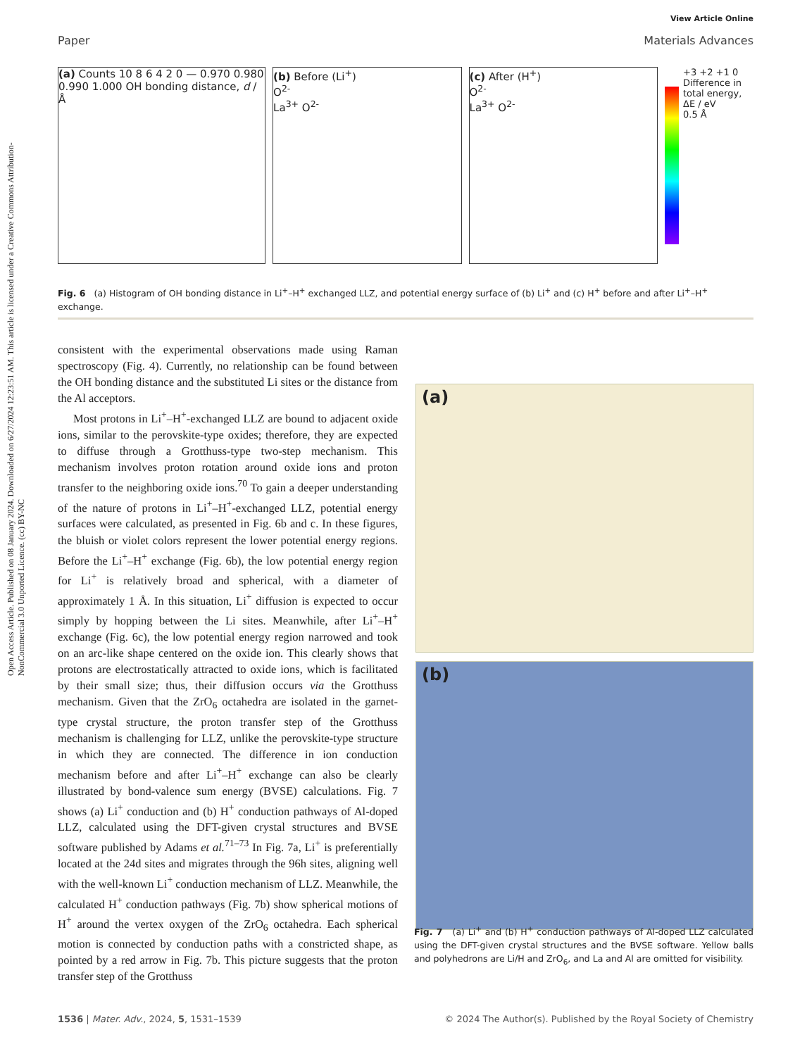Open Access Article. Published on 08 January 2024. Downloaded on 6/27/2024 12:23:51 AM. This article is licensed under a Creative Commons Attribution-NonCommercial 3.0 Unported Licence. (cc) BY-NC
View Article Online
Paper Materials Advances
(a) Counts 10 8 6 4 2 0 — 0.970 0.980 0.990 1.000 OH bonding distance, d / Å
(b) Before (Li<sup>+</sup>)
O<sup>2-</sup>
La<sup>3+</sup> O<sup>2-</sup>
(c) After (H<sup>+</sup>)
O<sup>2-</sup>
La<sup>3+</sup> O<sup>2-</sup>
+3 +2 +1 0
Difference in total energy, ΔE / eV
0.5 Å
Fig. 6 (a) Histogram of OH bonding distance in Li<sup>+</sup>–H<sup>+</sup> exchanged LLZ, and potential energy surface of (b) Li<sup>+</sup> and (c) H<sup>+</sup> before and after Li<sup>+</sup>–H<sup>+</sup> exchange.
consistent with the experimental observations made using Raman spectroscopy (Fig. 4). Currently, no relationship can be found between the OH bonding distance and the substituted Li sites or the distance from the Al acceptors.
Most protons in Li<sup>+</sup>–H<sup>+</sup>-exchanged LLZ are bound to adjacent oxide ions, similar to the perovskite-type oxides; therefore, they are expected to diffuse through a Grotthuss-type two-step mechanism. This mechanism involves proton rotation around oxide ions and proton transfer to the neighboring oxide ions.<sup>70</sup> To gain a deeper understanding of the nature of protons in Li<sup>+</sup>–H<sup>+</sup>-exchanged LLZ, potential energy surfaces were calculated, as presented in Fig. 6b and c. In these figures, the bluish or violet colors represent the lower potential energy regions. Before the Li<sup>+</sup>–H<sup>+</sup> exchange (Fig. 6b), the low potential energy region for Li<sup>+</sup> is relatively broad and spherical, with a diameter of approximately 1 Å. In this situation, Li<sup>+</sup> diffusion is expected to occur simply by hopping between the Li sites. Meanwhile, after Li<sup>+</sup>–H<sup>+</sup> exchange (Fig. 6c), the low potential energy region narrowed and took on an arc-like shape centered on the oxide ion. This clearly shows that protons are electrostatically attracted to oxide ions, which is facilitated by their small size; thus, their diffusion occurs via the Grotthuss mechanism. Given that the ZrO<sub>6</sub> octahedra are isolated in the garnet-type crystal structure, the proton transfer step of the Grotthuss mechanism is challenging for LLZ, unlike the perovskite-type structure in which they are connected. The difference in ion conduction mechanism before and after Li<sup>+</sup>–H<sup>+</sup> exchange can also be clearly illustrated by bond-valence sum energy (BVSE) calculations. Fig. 7 shows (a) Li<sup>+</sup> conduction and (b) H<sup>+</sup> conduction pathways of Al-doped LLZ, calculated using the DFT-given crystal structures and BVSE software published by Adams et al.<sup>71–73</sup> In Fig. 7a, Li<sup>+</sup> is preferentially located at the 24d sites and migrates through the 96h sites, aligning well with the well-known Li<sup>+</sup> conduction mechanism of LLZ. Meanwhile, the calculated H<sup>+</sup> conduction pathways (Fig. 7b) show spherical motions of H<sup>+</sup> around the vertex oxygen of the ZrO<sub>6</sub> octahedra. Each spherical motion is connected by conduction paths with a constricted shape, as pointed by a red arrow in Fig. 7b. This picture suggests that the proton transfer step of the Grotthuss
(a)
(b)
Fig. 7 (a) Li<sup>+</sup> and (b) H<sup>+</sup> conduction pathways of Al-doped LLZ calculated using the DFT-given crystal structures and the BVSE software. Yellow balls and polyhedrons are Li/H and ZrO<sub>6</sub>, and La and Al are omitted for visibility.
1536 | Mater. Adv., 2024, 5, 1531–1539 © 2024 The Author(s). Published by the Royal Society of Chemistry